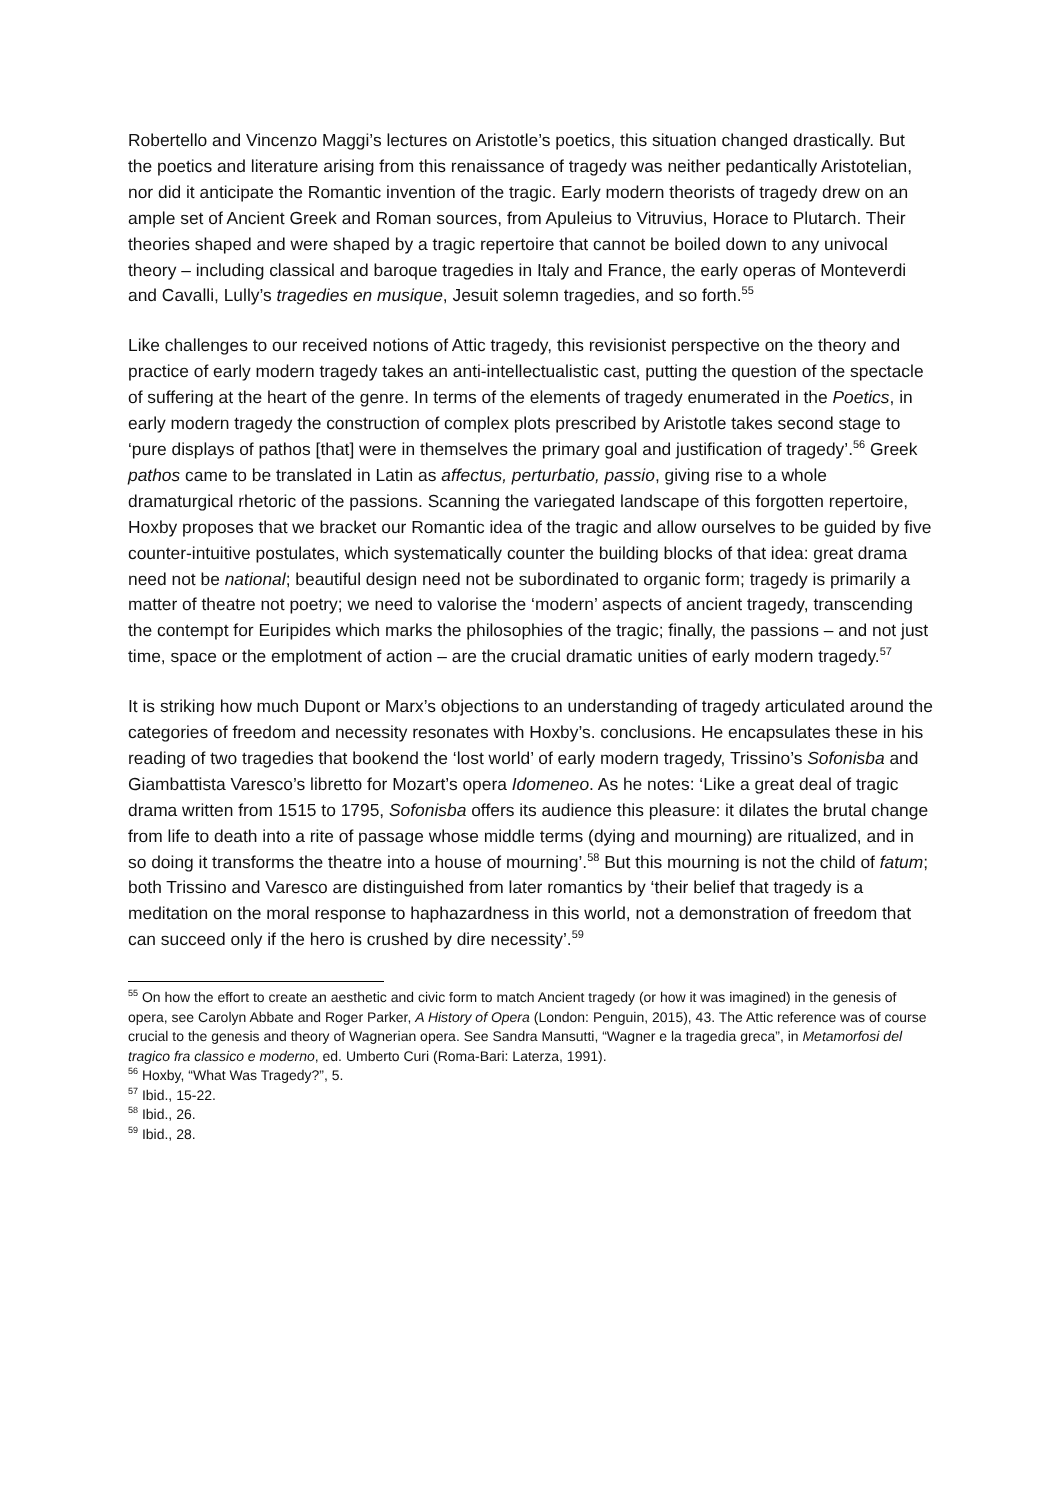Robertello and Vincenzo Maggi’s lectures on Aristotle’s poetics, this situation changed drastically. But the poetics and literature arising from this renaissance of tragedy was neither pedantically Aristotelian, nor did it anticipate the Romantic invention of the tragic. Early modern theorists of tragedy drew on an ample set of Ancient Greek and Roman sources, from Apuleius to Vitruvius, Horace to Plutarch. Their theories shaped and were shaped by a tragic repertoire that cannot be boiled down to any univocal theory – including classical and baroque tragedies in Italy and France, the early operas of Monteverdi and Cavalli, Lully’s tragedies en musique, Jesuit solemn tragedies, and so forth.<sup>55</sup>
Like challenges to our received notions of Attic tragedy, this revisionist perspective on the theory and practice of early modern tragedy takes an anti-intellectualistic cast, putting the question of the spectacle of suffering at the heart of the genre. In terms of the elements of tragedy enumerated in the Poetics, in early modern tragedy the construction of complex plots prescribed by Aristotle takes second stage to ‘pure displays of pathos [that] were in themselves the primary goal and justification of tragedy’.<sup>56</sup> Greek pathos came to be translated in Latin as affectus, perturbatio, passio, giving rise to a whole dramaturgical rhetoric of the passions. Scanning the variegated landscape of this forgotten repertoire, Hoxby proposes that we bracket our Romantic idea of the tragic and allow ourselves to be guided by five counter-intuitive postulates, which systematically counter the building blocks of that idea: great drama need not be national; beautiful design need not be subordinated to organic form; tragedy is primarily a matter of theatre not poetry; we need to valorise the ‘modern’ aspects of ancient tragedy, transcending the contempt for Euripides which marks the philosophies of the tragic; finally, the passions – and not just time, space or the emplotment of action – are the crucial dramatic unities of early modern tragedy.<sup>57</sup>
It is striking how much Dupont or Marx’s objections to an understanding of tragedy articulated around the categories of freedom and necessity resonates with Hoxby’s. conclusions. He encapsulates these in his reading of two tragedies that bookend the ‘lost world’ of early modern tragedy, Trissino’s Sofonisba and Giambattista Varesco’s libretto for Mozart’s opera Idomeneo. As he notes: ‘Like a great deal of tragic drama written from 1515 to 1795, Sofonisba offers its audience this pleasure: it dilates the brutal change from life to death into a rite of passage whose middle terms (dying and mourning) are ritualized, and in so doing it transforms the theatre into a house of mourning’.<sup>58</sup> But this mourning is not the child of fatum; both Trissino and Varesco are distinguished from later romantics by ‘their belief that tragedy is a meditation on the moral response to haphazardness in this world, not a demonstration of freedom that can succeed only if the hero is crushed by dire necessity’.<sup>59</sup>
<sup>55</sup> On how the effort to create an aesthetic and civic form to match Ancient tragedy (or how it was imagined) in the genesis of opera, see Carolyn Abbate and Roger Parker, A History of Opera (London: Penguin, 2015), 43. The Attic reference was of course crucial to the genesis and theory of Wagnerian opera. See Sandra Mansutti, “Wagner e la tragedia greca”, in Metamorfosi del tragico fra classico e moderno, ed. Umberto Curi (Roma-Bari: Laterza, 1991).
<sup>56</sup> Hoxby, “What Was Tragedy?”, 5.
<sup>57</sup> Ibid., 15-22.
<sup>58</sup> Ibid., 26.
<sup>59</sup> Ibid., 28.